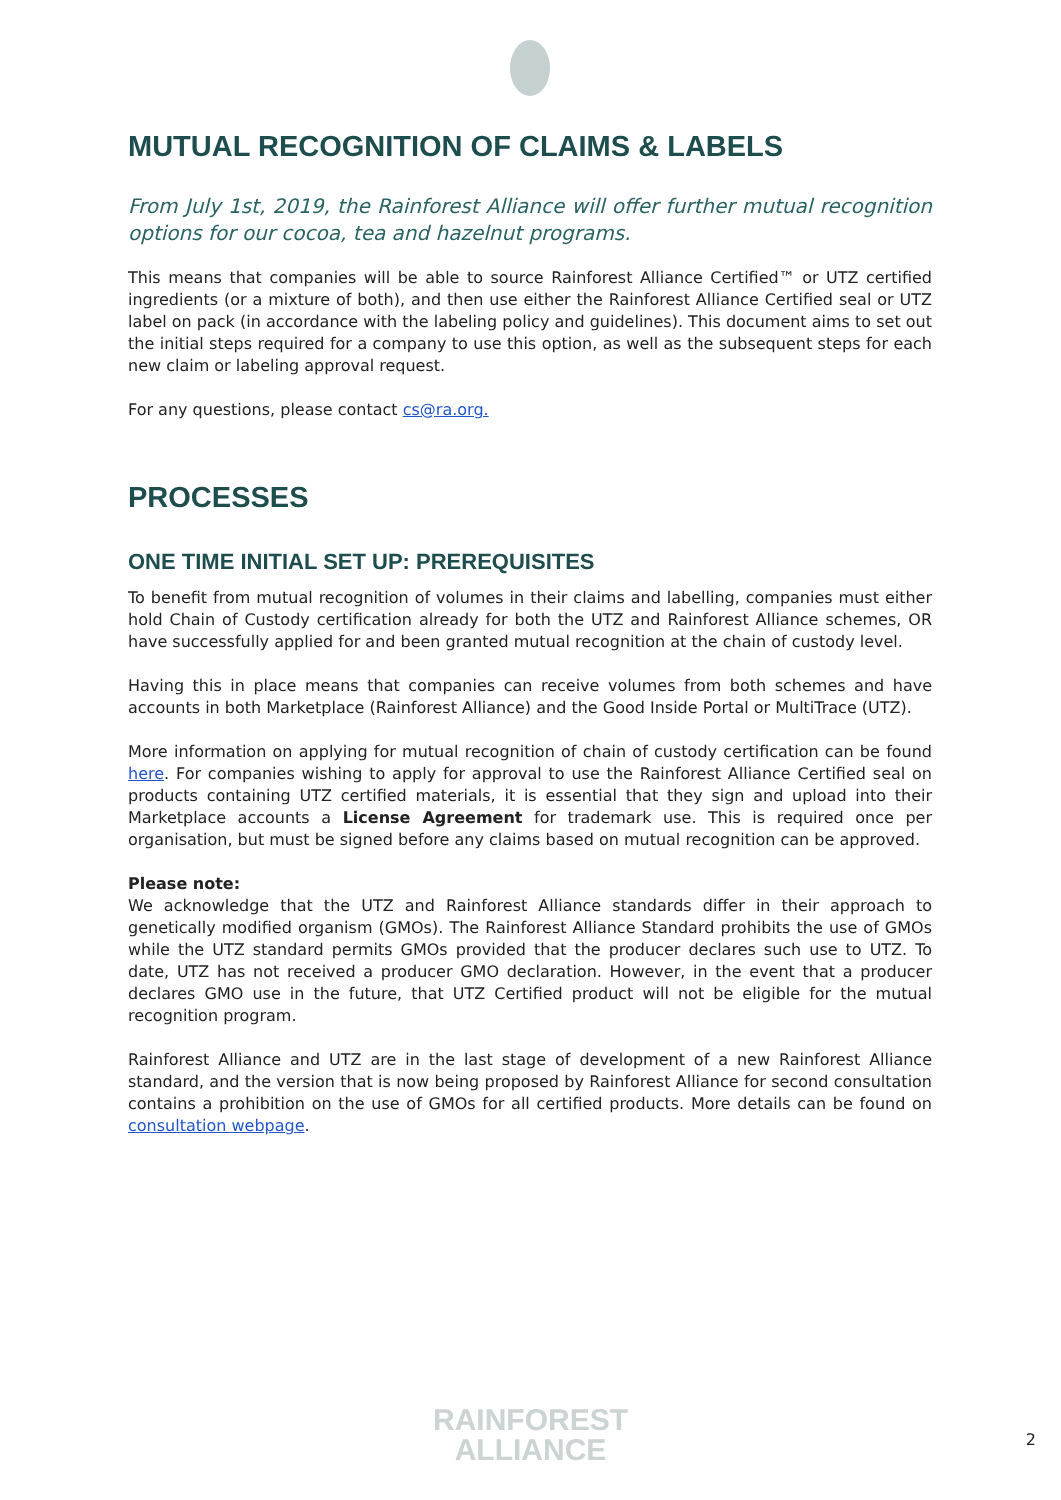MUTUAL RECOGNITION OF CLAIMS & LABELS
From July 1st, 2019, the Rainforest Alliance will offer further mutual recognition options for our cocoa, tea and hazelnut programs.
This means that companies will be able to source Rainforest Alliance Certified™ or UTZ certified ingredients (or a mixture of both), and then use either the Rainforest Alliance Certified seal or UTZ label on pack (in accordance with the labeling policy and guidelines). This document aims to set out the initial steps required for a company to use this option, as well as the subsequent steps for each new claim or labeling approval request.
For any questions, please contact cs@ra.org.
PROCESSES
ONE TIME INITIAL SET UP: PREREQUISITES
To benefit from mutual recognition of volumes in their claims and labelling, companies must either hold Chain of Custody certification already for both the UTZ and Rainforest Alliance schemes, OR have successfully applied for and been granted mutual recognition at the chain of custody level.
Having this in place means that companies can receive volumes from both schemes and have accounts in both Marketplace (Rainforest Alliance) and the Good Inside Portal or MultiTrace (UTZ).
More information on applying for mutual recognition of chain of custody certification can be found here. For companies wishing to apply for approval to use the Rainforest Alliance Certified seal on products containing UTZ certified materials, it is essential that they sign and upload into their Marketplace accounts a License Agreement for trademark use. This is required once per organisation, but must be signed before any claims based on mutual recognition can be approved.
Please note:
We acknowledge that the UTZ and Rainforest Alliance standards differ in their approach to genetically modified organism (GMOs). The Rainforest Alliance Standard prohibits the use of GMOs while the UTZ standard permits GMOs provided that the producer declares such use to UTZ. To date, UTZ has not received a producer GMO declaration. However, in the event that a producer declares GMO use in the future, that UTZ Certified product will not be eligible for the mutual recognition program.
Rainforest Alliance and UTZ are in the last stage of development of a new Rainforest Alliance standard, and the version that is now being proposed by Rainforest Alliance for second consultation contains a prohibition on the use of GMOs for all certified products. More details can be found on consultation webpage.
RAINFOREST
ALLIANCE
2